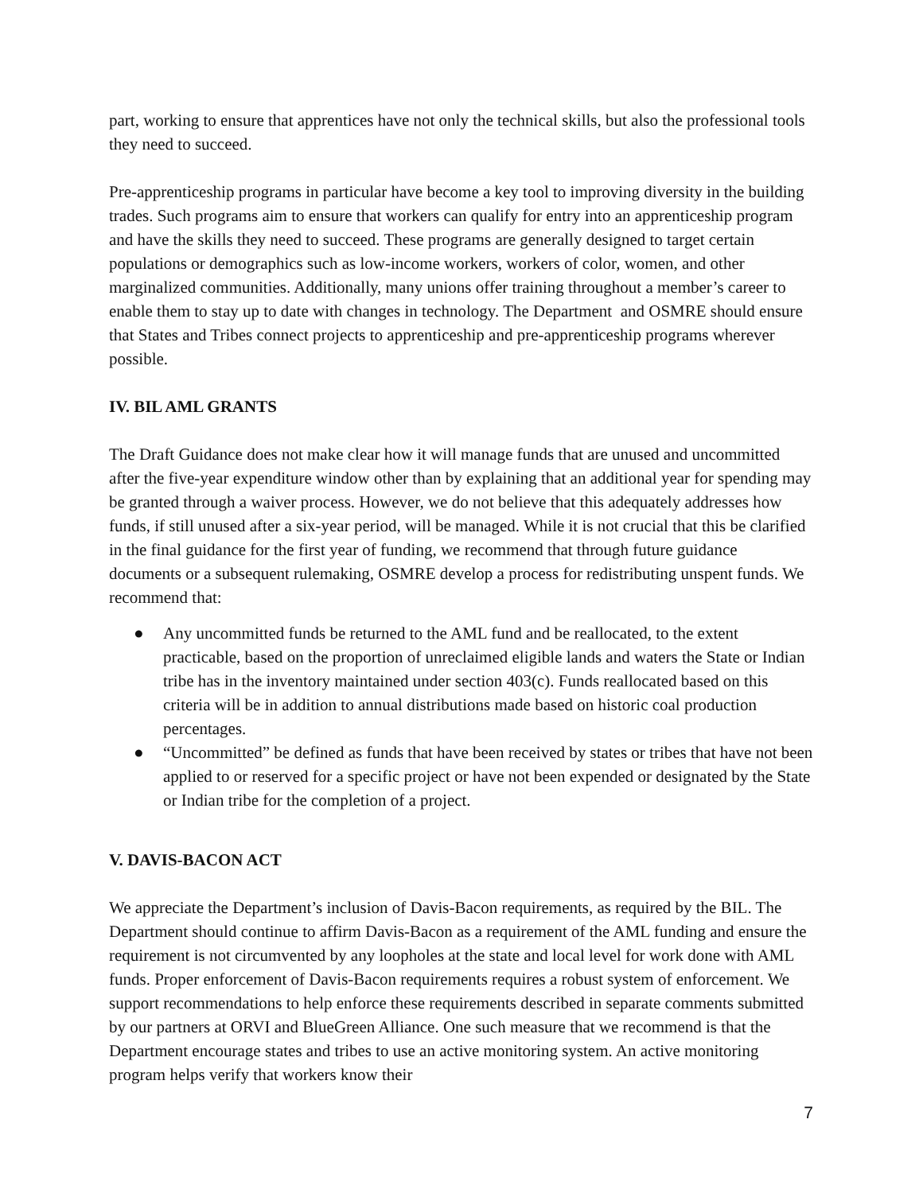part, working to ensure that apprentices have not only the technical skills, but also the professional tools they need to succeed.
Pre-apprenticeship programs in particular have become a key tool to improving diversity in the building trades. Such programs aim to ensure that workers can qualify for entry into an apprenticeship program and have the skills they need to succeed. These programs are generally designed to target certain populations or demographics such as low-income workers, workers of color, women, and other marginalized communities. Additionally, many unions offer training throughout a member’s career to enable them to stay up to date with changes in technology. The Department and OSMRE should ensure that States and Tribes connect projects to apprenticeship and pre-apprenticeship programs wherever possible.
IV. BIL AML GRANTS
The Draft Guidance does not make clear how it will manage funds that are unused and uncommitted after the five-year expenditure window other than by explaining that an additional year for spending may be granted through a waiver process. However, we do not believe that this adequately addresses how funds, if still unused after a six-year period, will be managed. While it is not crucial that this be clarified in the final guidance for the first year of funding, we recommend that through future guidance documents or a subsequent rulemaking, OSMRE develop a process for redistributing unspent funds. We recommend that:
● Any uncommitted funds be returned to the AML fund and be reallocated, to the extent practicable, based on the proportion of unreclaimed eligible lands and waters the State or Indian tribe has in the inventory maintained under section 403(c). Funds reallocated based on this criteria will be in addition to annual distributions made based on historic coal production percentages.
● “Uncommitted” be defined as funds that have been received by states or tribes that have not been applied to or reserved for a specific project or have not been expended or designated by the State or Indian tribe for the completion of a project.
V. DAVIS-BACON ACT
We appreciate the Department’s inclusion of Davis-Bacon requirements, as required by the BIL. The Department should continue to affirm Davis-Bacon as a requirement of the AML funding and ensure the requirement is not circumvented by any loopholes at the state and local level for work done with AML funds. Proper enforcement of Davis-Bacon requirements requires a robust system of enforcement. We support recommendations to help enforce these requirements described in separate comments submitted by our partners at ORVI and BlueGreen Alliance. One such measure that we recommend is that the Department encourage states and tribes to use an active monitoring system. An active monitoring program helps verify that workers know their
7